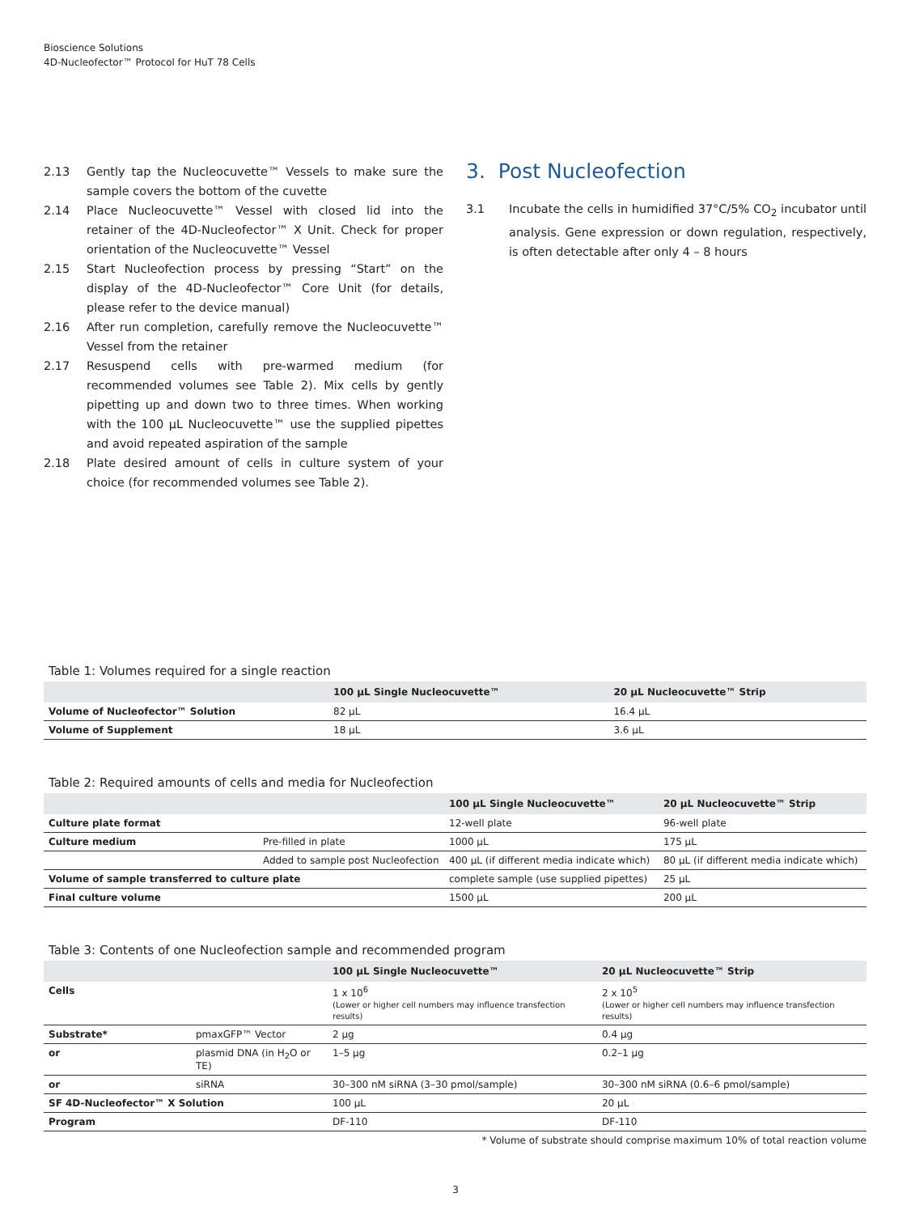Bioscience Solutions
4D-Nucleofector™ Protocol for HuT 78 Cells
2.13 Gently tap the Nucleocuvette™ Vessels to make sure the sample covers the bottom of the cuvette
2.14 Place Nucleocuvette™ Vessel with closed lid into the retainer of the 4D-Nucleofector™ X Unit. Check for proper orientation of the Nucleocuvette™ Vessel
2.15 Start Nucleofection process by pressing “Start” on the display of the 4D-Nucleofector™ Core Unit (for details, please refer to the device manual)
2.16 After run completion, carefully remove the Nucleocuvette™ Vessel from the retainer
2.17 Resuspend cells with pre-warmed medium (for recommended volumes see Table 2). Mix cells by gently pipetting up and down two to three times. When working with the 100 µL Nucleocuvette™ use the supplied pipettes and avoid repeated aspiration of the sample
2.18 Plate desired amount of cells in culture system of your choice (for recommended volumes see Table 2).
3. Post Nucleofection
3.1 Incubate the cells in humidified 37°C/5% CO<sub>2</sub> incubator until analysis. Gene expression or down regulation, respectively, is often detectable after only 4 – 8 hours
Table 1: Volumes required for a single reaction
| | 100 µL Single Nucleocuvette™ | 20 µL Nucleocuvette™ Strip |
| --- | --- | --- |
| Volume of Nucleofector™ Solution | 82 µL | 16.4 µL |
| Volume of Supplement | 18 µL | 3.6 µL |
Table 2: Required amounts of cells and media for Nucleofection
| | | 100 µL Single Nucleocuvette™ | 20 µL Nucleocuvette™ Strip |
| --- | --- | --- | --- |
| Culture plate format | | 12-well plate | 96-well plate |
| Culture medium | Pre-filled in plate | 1000 µL | 175 µL |
| | Added to sample post Nucleofection | 400 µL (if different media indicate which) | 80 µL (if different media indicate which) |
| Volume of sample transferred to culture plate | | complete sample (use supplied pipettes) | 25 µL |
| Final culture volume | | 1500 µL | 200 µL |
Table 3: Contents of one Nucleofection sample and recommended program
| | | 100 µL Single Nucleocuvette™ | 20 µL Nucleocuvette™ Strip |
| --- | --- | --- | --- |
| Cells | | 1 x 10<sup>6</sup> (Lower or higher cell numbers may influence transfection results) | 2 x 10<sup>5</sup> (Lower or higher cell numbers may influence transfection results) |
| Substrate* | pmaxGFP™ Vector | 2 µg | 0.4 µg |
| or | plasmid DNA (in H<sub>2</sub>O or TE) | 1–5 µg | 0.2–1 µg |
| or | siRNA | 30–300 nM siRNA (3–30 pmol/sample) | 30–300 nM siRNA (0.6–6 pmol/sample) |
| SF 4D-Nucleofector™ X Solution | | 100 µL | 20 µL |
| Program | | DF-110 | DF-110 |
* Volume of substrate should comprise maximum 10% of total reaction volume
3